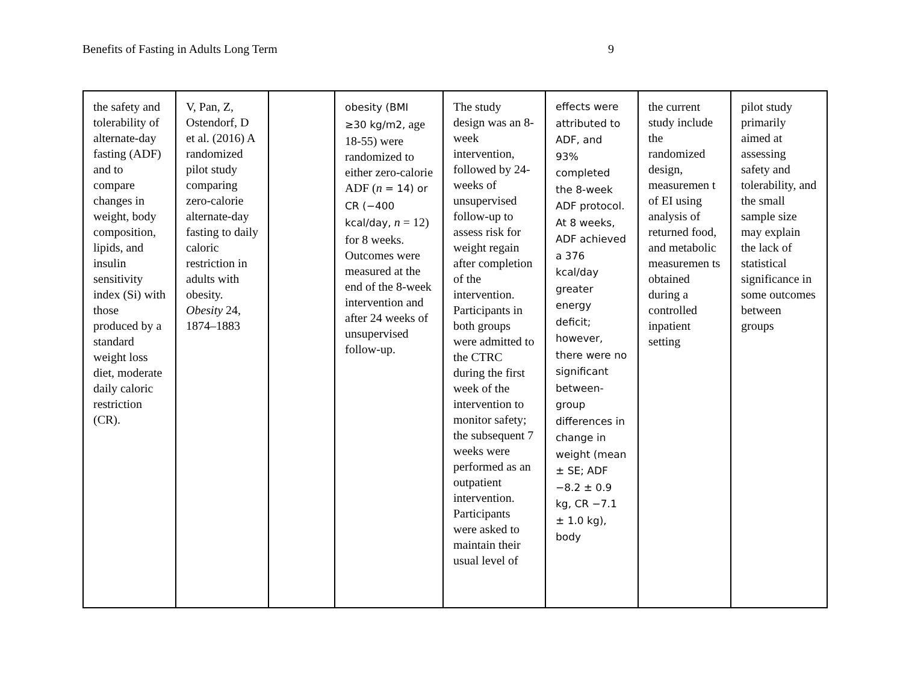Benefits of Fasting in Adults Long Term 9
| the safety and tolerability of alternate-day fasting (ADF) and to compare changes in weight, body composition, lipids, and insulin sensitivity index (Si) with those produced by a standard weight loss diet, moderate daily caloric restriction (CR). | V, Pan, Z, Ostendorf, D et al. (2016) A randomized pilot study comparing zero-calorie alternate-day fasting to daily caloric restriction in adults with obesity. Obesity 24, 1874–1883 | | obesity (BMI ≥30 kg/m2, age 18-55) were randomized to either zero-calorie ADF ( n = 14) or CR (−400 kcal/day, n = 12) for 8 weeks. Outcomes were measured at the end of the 8-week intervention and after 24 weeks of unsupervised follow-up. | The study design was an 8-week intervention, followed by 24-weeks of unsupervised follow-up to assess risk for weight regain after completion of the intervention. Participants in both groups were admitted to the CTRC during the first week of the intervention to monitor safety; the subsequent 7 weeks were performed as an outpatient intervention. Participants were asked to maintain their usual level of | effects were attributed to ADF, and 93% completed the 8-week ADF protocol. At 8 weeks, ADF achieved a 376 kcal/day greater energy deficit; however, there were no significant between-group differences in change in weight (mean ± SE; ADF −8.2 ± 0.9 kg, CR −7.1 ± 1.0 kg), body | the current study include the randomized design, measuremen t of EI using analysis of returned food, and metabolic measuremen ts obtained during a controlled inpatient setting | pilot study primarily aimed at assessing safety and tolerability, and the small sample size may explain the lack of statistical significance in some outcomes between groups |